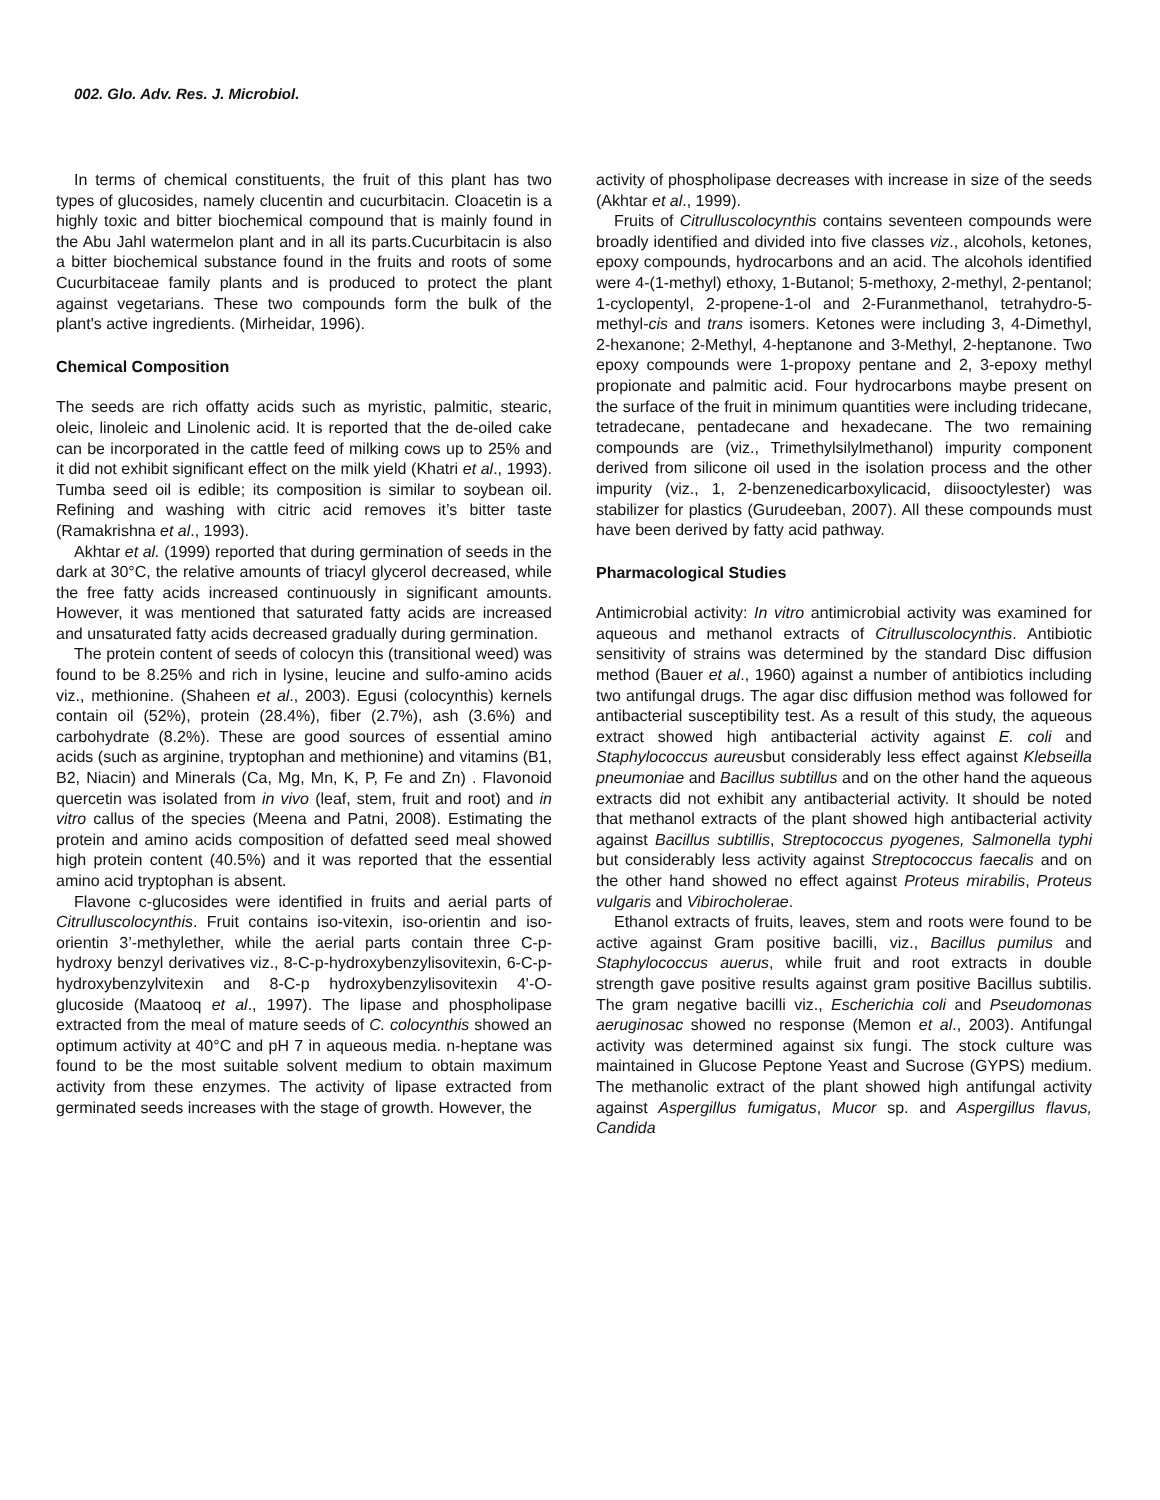002. Glo. Adv. Res. J. Microbiol.
In terms of chemical constituents, the fruit of this plant has two types of glucosides, namely clucentin and cucurbitacin. Cloacetin is a highly toxic and bitter biochemical compound that is mainly found in the Abu Jahl watermelon plant and in all its parts.Cucurbitacin is also a bitter biochemical substance found in the fruits and roots of some Cucurbitaceae family plants and is produced to protect the plant against vegetarians. These two compounds form the bulk of the plant's active ingredients. (Mirheidar, 1996).
Chemical Composition
The seeds are rich offatty acids such as myristic, palmitic, stearic, oleic, linoleic and Linolenic acid. It is reported that the de-oiled cake can be incorporated in the cattle feed of milking cows up to 25% and it did not exhibit significant effect on the milk yield (Khatri et al., 1993). Tumba seed oil is edible; its composition is similar to soybean oil. Refining and washing with citric acid removes it’s bitter taste (Ramakrishna et al., 1993).
Akhtar et al. (1999) reported that during germination of seeds in the dark at 30°C, the relative amounts of triacyl glycerol decreased, while the free fatty acids increased continuously in significant amounts. However, it was mentioned that saturated fatty acids are increased and unsaturated fatty acids decreased gradually during germination.
The protein content of seeds of colocyn this (transitional weed) was found to be 8.25% and rich in lysine, leucine and sulfo-amino acids viz., methionine. (Shaheen et al., 2003). Egusi (colocynthis) kernels contain oil (52%), protein (28.4%), fiber (2.7%), ash (3.6%) and carbohydrate (8.2%). These are good sources of essential amino acids (such as arginine, tryptophan and methionine) and vitamins (B1, B2, Niacin) and Minerals (Ca, Mg, Mn, K, P, Fe and Zn) . Flavonoid quercetin was isolated from in vivo (leaf, stem, fruit and root) and in vitro callus of the species (Meena and Patni, 2008). Estimating the protein and amino acids composition of defatted seed meal showed high protein content (40.5%) and it was reported that the essential amino acid tryptophan is absent.
Flavone c-glucosides were identified in fruits and aerial parts of Citrulluscolocynthis. Fruit contains iso-vitexin, iso-orientin and iso-orientin 3’-methylether, while the aerial parts contain three C-p-hydroxy benzyl derivatives viz., 8-C-p-hydroxybenzylisovitexin, 6-C-p-hydroxybenzylvitexin and 8-C-p hydroxybenzylisovitexin 4'-O-glucoside (Maatooq et al., 1997). The lipase and phospholipase extracted from the meal of mature seeds of C. colocynthis showed an optimum activity at 40°C and pH 7 in aqueous media. n-heptane was found to be the most suitable solvent medium to obtain maximum activity from these enzymes. The activity of lipase extracted from germinated seeds increases with the stage of growth. However, the
activity of phospholipase decreases with increase in size of the seeds (Akhtar et al., 1999).
Fruits of Citrulluscolocynthis contains seventeen compounds were broadly identified and divided into five classes viz., alcohols, ketones, epoxy compounds, hydrocarbons and an acid. The alcohols identified were 4-(1-methyl) ethoxy, 1-Butanol; 5-methoxy, 2-methyl, 2-pentanol; 1-cyclopentyl, 2-propene-1-ol and 2-Furanmethanol, tetrahydro-5-methyl-cis and trans isomers. Ketones were including 3, 4-Dimethyl, 2-hexanone; 2-Methyl, 4-heptanone and 3-Methyl, 2-heptanone. Two epoxy compounds were 1-propoxy pentane and 2, 3-epoxy methyl propionate and palmitic acid. Four hydrocarbons maybe present on the surface of the fruit in minimum quantities were including tridecane, tetradecane, pentadecane and hexadecane. The two remaining compounds are (viz., Trimethylsilylmethanol) impurity component derived from silicone oil used in the isolation process and the other impurity (viz., 1, 2-benzenedicarboxylicacid, diisooctylester) was stabilizer for plastics (Gurudeeban, 2007). All these compounds must have been derived by fatty acid pathway.
Pharmacological Studies
Antimicrobial activity: In vitro antimicrobial activity was examined for aqueous and methanol extracts of Citrulluscolocynthis. Antibiotic sensitivity of strains was determined by the standard Disc diffusion method (Bauer et al., 1960) against a number of antibiotics including two antifungal drugs. The agar disc diffusion method was followed for antibacterial susceptibility test. As a result of this study, the aqueous extract showed high antibacterial activity against E. coli and Staphylococcus aureusbut considerably less effect against Klebseilla pneumoniae and Bacillus subtillus and on the other hand the aqueous extracts did not exhibit any antibacterial activity. It should be noted that methanol extracts of the plant showed high antibacterial activity against Bacillus subtillis, Streptococcus pyogenes, Salmonella typhi but considerably less activity against Streptococcus faecalis and on the other hand showed no effect against Proteus mirabilis, Proteus vulgaris and Vibirocholerae.
Ethanol extracts of fruits, leaves, stem and roots were found to be active against Gram positive bacilli, viz., Bacillus pumilus and Staphylococcus auerus, while fruit and root extracts in double strength gave positive results against gram positive Bacillus subtilis. The gram negative bacilli viz., Escherichia coli and Pseudomonas aeruginosac showed no response (Memon et al., 2003). Antifungal activity was determined against six fungi. The stock culture was maintained in Glucose Peptone Yeast and Sucrose (GYPS) medium. The methanolic extract of the plant showed high antifungal activity against Aspergillus fumigatus, Mucor sp. and Aspergillus flavus, Candida